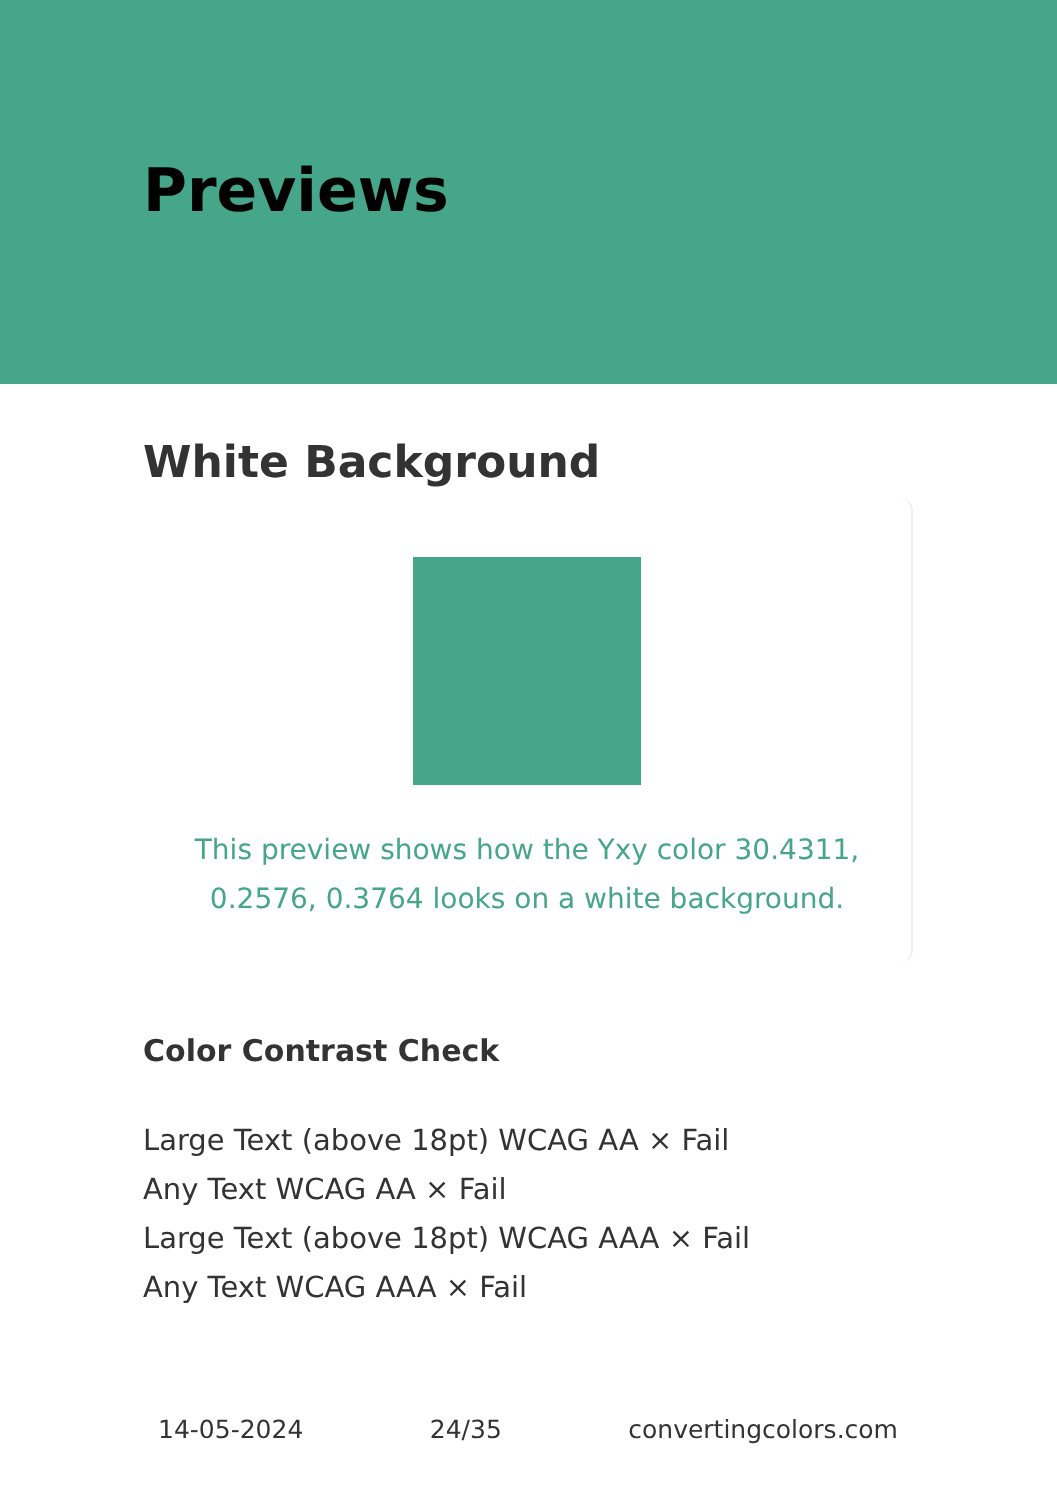Previews
White Background
This preview shows how the Yxy color 30.4311, 0.2576, 0.3764 looks on a white background.
Color Contrast Check
Large Text (above 18pt) WCAG AA × Fail
Any Text WCAG AA × Fail
Large Text (above 18pt) WCAG AAA × Fail
Any Text WCAG AAA × Fail
14-05-2024 24/35 convertingcolors.com